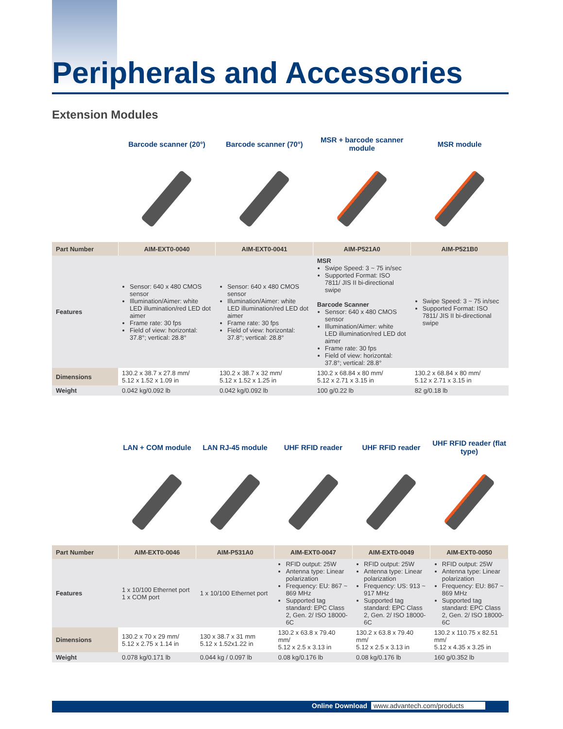Peripherals and Accessories
Extension Modules
| | Barcode scanner (20°) | Barcode scanner (70°) | MSR + barcode scanner module | MSR module |
| --- | --- | --- | --- | --- |
| Part Number | AIM-EXT0-0040 | AIM-EXT0-0041 | AIM-P521A0 | AIM-P521B0 |
| Features | Sensor: 640 x 480 CMOS sensor Illumination/Aimer: white LED illumination/red LED dot aimer Frame rate: 30 fps Field of view: horizontal: 37.8°; vertical: 28.8° | Sensor: 640 x 480 CMOS sensor Illumination/Aimer: white LED illumination/red LED dot aimer Frame rate: 30 fps Field of view: horizontal: 37.8°; vertical: 28.8° | MSR Swipe Speed: 3 ~ 75 in/sec Supported Format: ISO 7811/ JIS II bi-directional swipe Barcode Scanner Sensor: 640 x 480 CMOS sensor Illumination/Aimer: white LED illumination/red LED dot aimer Frame rate: 30 fps Field of view: horizontal: 37.8°; vertical: 28.8° | Swipe Speed: 3 ~ 75 in/sec Supported Format: ISO 7811/ JIS II bi-directional swipe |
| Dimensions | 130.2 x 38.7 x 27.8 mm/ 5.12 x 1.52 x 1.09 in | 130.2 x 38.7 x 32 mm/ 5.12 x 1.52 x 1.25 in | 130.2 x 68.84 x 80 mm/ 5.12 x 2.71 x 3.15 in | 130.2 x 68.84 x 80 mm/ 5.12 x 2.71 x 3.15 in |
| Weight | 0.042 kg/0.092 lb | 0.042 kg/0.092 lb | 100 g/0.22 lb | 82 g/0.18 lb |
| | LAN + COM module | LAN RJ-45 module | UHF RFID reader | UHF RFID reader | UHF RFID reader (flat type) |
| --- | --- | --- | --- | --- | --- |
| Part Number | AIM-EXT0-0046 | AIM-P531A0 | AIM-EXT0-0047 | AIM-EXT0-0049 | AIM-EXT0-0050 |
| Features | 1 x 10/100 Ethernet port 1 x COM port | 1 x 10/100 Ethernet port | RFID output: 25W Antenna type: Linear polarization Frequency: EU: 867 ~ 869 MHz Supported tag standard: EPC Class 2, Gen. 2/ ISO 18000-6C | RFID output: 25W Antenna type: Linear polarization Frequency: US: 913 ~ 917 MHz Supported tag standard: EPC Class 2, Gen. 2/ ISO 18000-6C | RFID output: 25W Antenna type: Linear polarization Frequency: EU: 867 ~ 869 MHz Supported tag standard: EPC Class 2, Gen. 2/ ISO 18000-6C |
| Dimensions | 130.2 x 70 x 29 mm/ 5.12 x 2.75 x 1.14 in | 130 x 38.7 x 31 mm 5.12 x 1.52x1.22 in | 130.2 x 63.8 x 79.40 mm/ 5.12 x 2.5 x 3.13 in | 130.2 x 63.8 x 79.40 mm/ 5.12 x 2.5 x 3.13 in | 130.2 x 110.75 x 82.51 mm/ 5.12 x 4.35 x 3.25 in |
| Weight | 0.078 kg/0.171 lb | 0.044 kg / 0.097 lb | 0.08 kg/0.176 lb | 0.08 kg/0.176 lb | 160 g/0.352 lb |
Online Download www.advantech.com/products